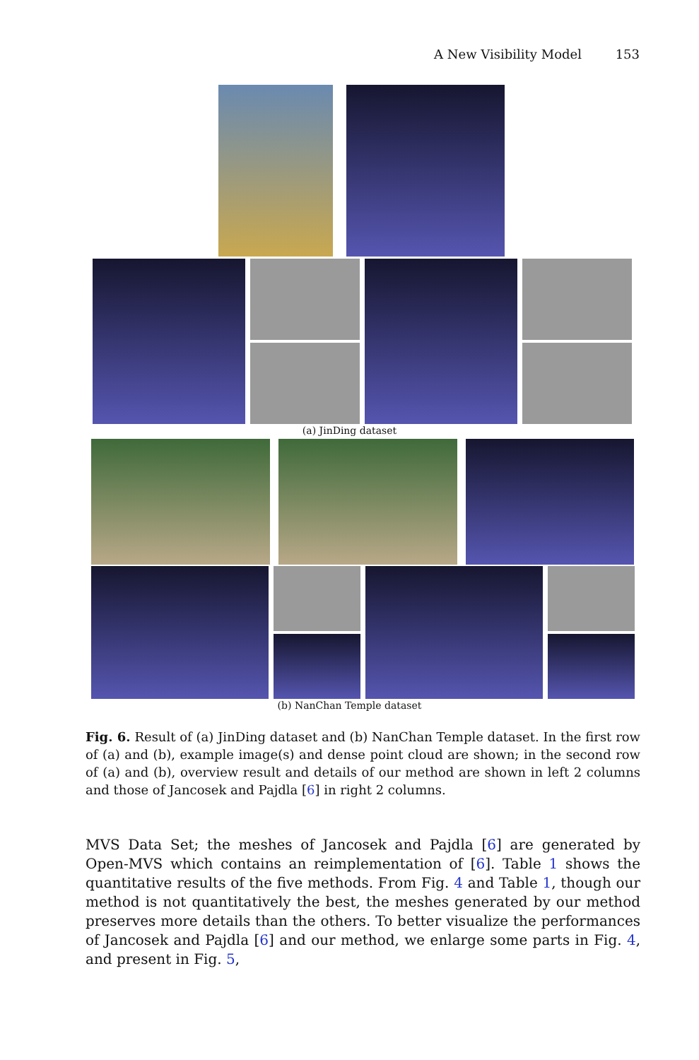A New Visibility Model 153
(a) JinDing dataset
(b) NanChan Temple dataset
Fig. 6. Result of (a) JinDing dataset and (b) NanChan Temple dataset. In the first row of (a) and (b), example image(s) and dense point cloud are shown; in the second row of (a) and (b), overview result and details of our method are shown in left 2 columns and those of Jancosek and Pajdla [6] in right 2 columns.
MVS Data Set; the meshes of Jancosek and Pajdla [6] are generated by Open-MVS which contains an reimplementation of [6]. Table 1 shows the quantitative results of the five methods. From Fig. 4 and Table 1, though our method is not quantitatively the best, the meshes generated by our method preserves more details than the others. To better visualize the performances of Jancosek and Pajdla [6] and our method, we enlarge some parts in Fig. 4, and present in Fig. 5,